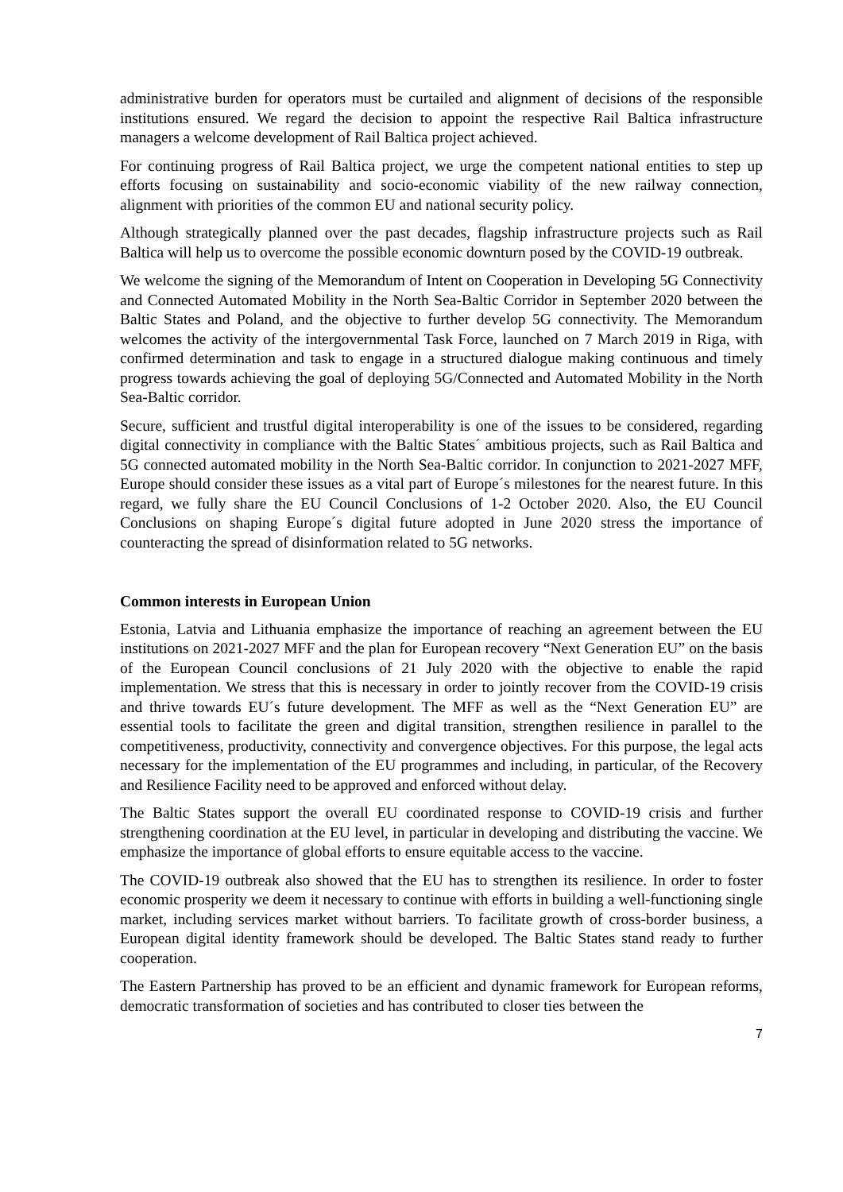administrative burden for operators must be curtailed and alignment of decisions of the responsible institutions ensured. We regard the decision to appoint the respective Rail Baltica infrastructure managers a welcome development of Rail Baltica project achieved.
For continuing progress of Rail Baltica project, we urge the competent national entities to step up efforts focusing on sustainability and socio-economic viability of the new railway connection, alignment with priorities of the common EU and national security policy.
Although strategically planned over the past decades, flagship infrastructure projects such as Rail Baltica will help us to overcome the possible economic downturn posed by the COVID-19 outbreak.
We welcome the signing of the Memorandum of Intent on Cooperation in Developing 5G Connectivity and Connected Automated Mobility in the North Sea-Baltic Corridor in September 2020 between the Baltic States and Poland, and the objective to further develop 5G connectivity. The Memorandum welcomes the activity of the intergovernmental Task Force, launched on 7 March 2019 in Riga, with confirmed determination and task to engage in a structured dialogue making continuous and timely progress towards achieving the goal of deploying 5G/Connected and Automated Mobility in the North Sea-Baltic corridor.
Secure, sufficient and trustful digital interoperability is one of the issues to be considered, regarding digital connectivity in compliance with the Baltic States´ ambitious projects, such as Rail Baltica and 5G connected automated mobility in the North Sea-Baltic corridor. In conjunction to 2021-2027 MFF, Europe should consider these issues as a vital part of Europe´s milestones for the nearest future. In this regard, we fully share the EU Council Conclusions of 1-2 October 2020. Also, the EU Council Conclusions on shaping Europe´s digital future adopted in June 2020 stress the importance of counteracting the spread of disinformation related to 5G networks.
Common interests in European Union
Estonia, Latvia and Lithuania emphasize the importance of reaching an agreement between the EU institutions on 2021-2027 MFF and the plan for European recovery “Next Generation EU” on the basis of the European Council conclusions of 21 July 2020 with the objective to enable the rapid implementation. We stress that this is necessary in order to jointly recover from the COVID-19 crisis and thrive towards EU´s future development. The MFF as well as the “Next Generation EU” are essential tools to facilitate the green and digital transition, strengthen resilience in parallel to the competitiveness, productivity, connectivity and convergence objectives. For this purpose, the legal acts necessary for the implementation of the EU programmes and including, in particular, of the Recovery and Resilience Facility need to be approved and enforced without delay.
The Baltic States support the overall EU coordinated response to COVID-19 crisis and further strengthening coordination at the EU level, in particular in developing and distributing the vaccine. We emphasize the importance of global efforts to ensure equitable access to the vaccine.
The COVID-19 outbreak also showed that the EU has to strengthen its resilience. In order to foster economic prosperity we deem it necessary to continue with efforts in building a well-functioning single market, including services market without barriers. To facilitate growth of cross-border business, a European digital identity framework should be developed. The Baltic States stand ready to further cooperation.
The Eastern Partnership has proved to be an efficient and dynamic framework for European reforms, democratic transformation of societies and has contributed to closer ties between the
7